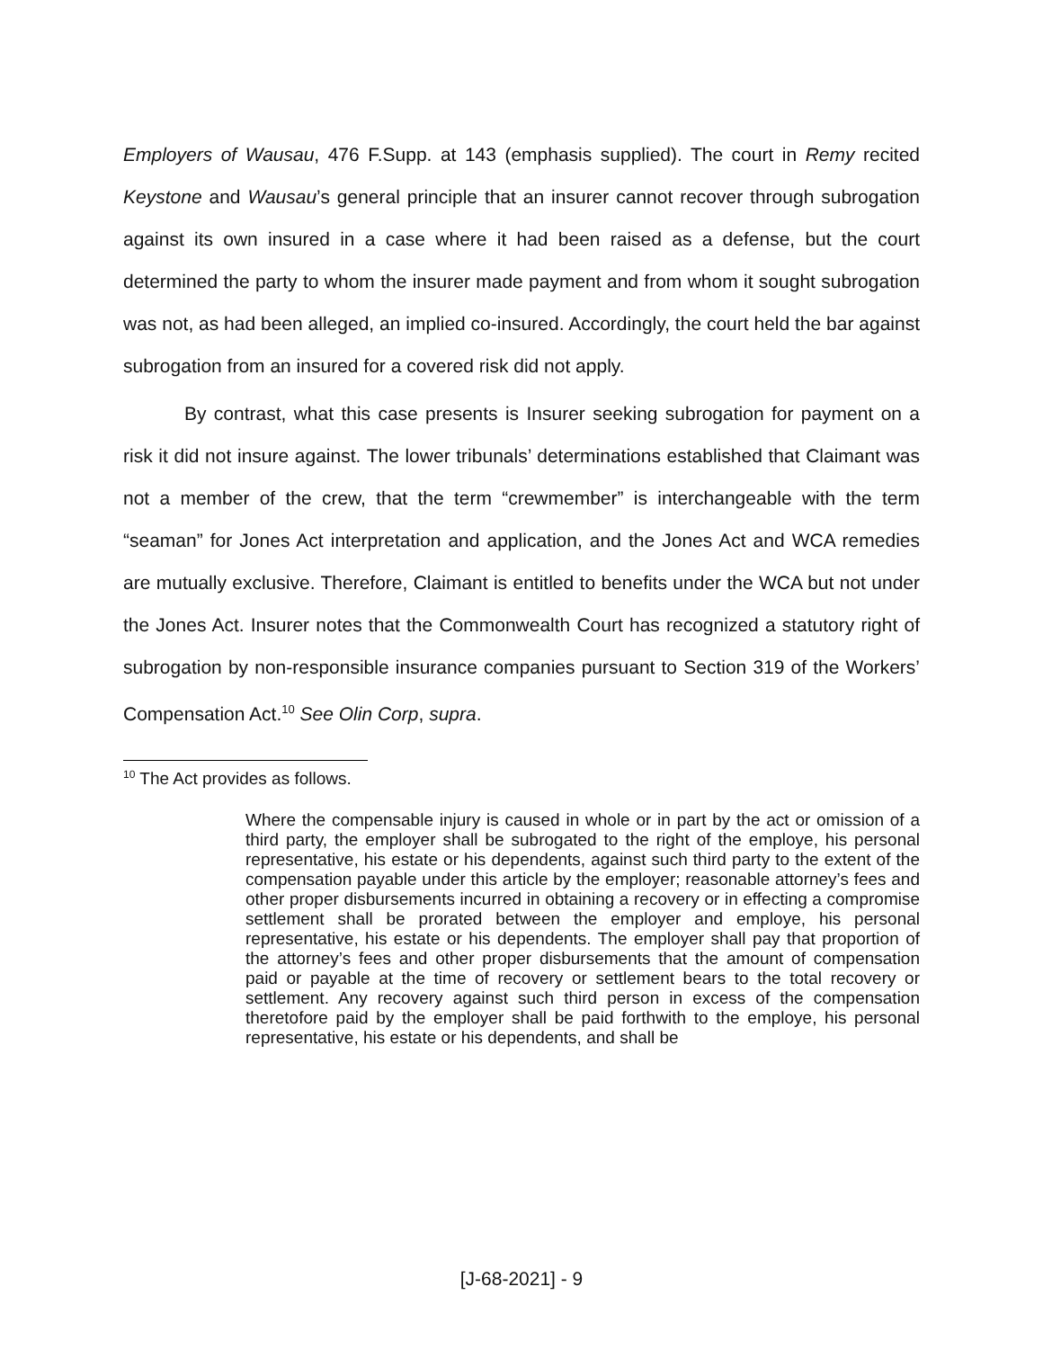Employers of Wausau, 476 F.Supp. at 143 (emphasis supplied). The court in Remy recited Keystone and Wausau’s general principle that an insurer cannot recover through subrogation against its own insured in a case where it had been raised as a defense, but the court determined the party to whom the insurer made payment and from whom it sought subrogation was not, as had been alleged, an implied co-insured. Accordingly, the court held the bar against subrogation from an insured for a covered risk did not apply.
By contrast, what this case presents is Insurer seeking subrogation for payment on a risk it did not insure against. The lower tribunals’ determinations established that Claimant was not a member of the crew, that the term “crewmember” is interchangeable with the term “seaman” for Jones Act interpretation and application, and the Jones Act and WCA remedies are mutually exclusive. Therefore, Claimant is entitled to benefits under the WCA but not under the Jones Act. Insurer notes that the Commonwealth Court has recognized a statutory right of subrogation by non-responsible insurance companies pursuant to Section 319 of the Workers’ Compensation Act.<sup>10</sup> See Olin Corp, supra.
<sup>10</sup> The Act provides as follows.
Where the compensable injury is caused in whole or in part by the act or omission of a third party, the employer shall be subrogated to the right of the employe, his personal representative, his estate or his dependents, against such third party to the extent of the compensation payable under this article by the employer; reasonable attorney’s fees and other proper disbursements incurred in obtaining a recovery or in effecting a compromise settlement shall be prorated between the employer and employe, his personal representative, his estate or his dependents. The employer shall pay that proportion of the attorney’s fees and other proper disbursements that the amount of compensation paid or payable at the time of recovery or settlement bears to the total recovery or settlement. Any recovery against such third person in excess of the compensation theretofore paid by the employer shall be paid forthwith to the employe, his personal representative, his estate or his dependents, and shall be
[J-68-2021] - 9